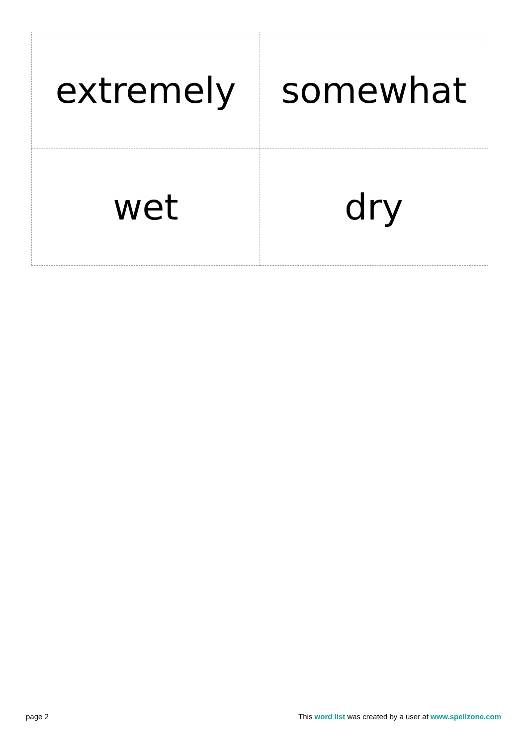| extremely | somewhat |
| wet | dry |
page 2 This word list was created by a user at www.spellzone.com